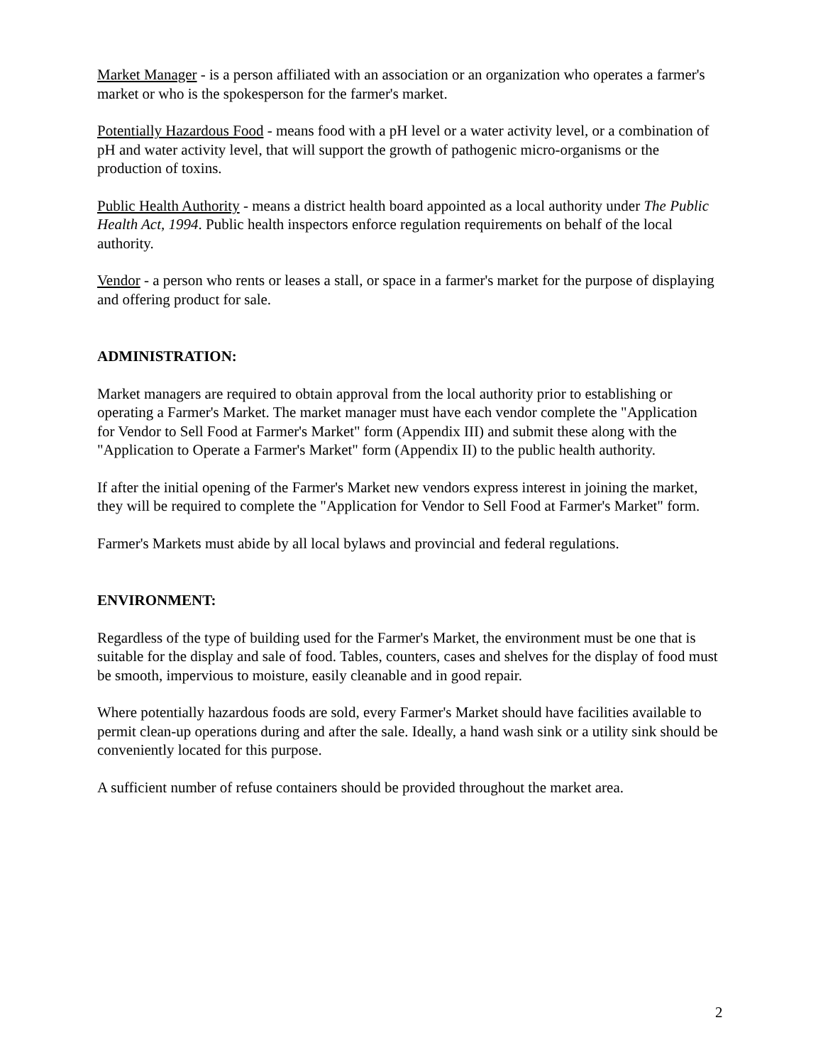Market Manager - is a person affiliated with an association or an organization who operates a farmer's market or who is the spokesperson for the farmer's market.
Potentially Hazardous Food - means food with a pH level or a water activity level, or a combination of pH and water activity level, that will support the growth of pathogenic micro-organisms or the production of toxins.
Public Health Authority - means a district health board appointed as a local authority under The Public Health Act, 1994. Public health inspectors enforce regulation requirements on behalf of the local authority.
Vendor - a person who rents or leases a stall, or space in a farmer's market for the purpose of displaying and offering product for sale.
ADMINISTRATION:
Market managers are required to obtain approval from the local authority prior to establishing or operating a Farmer's Market. The market manager must have each vendor complete the "Application for Vendor to Sell Food at Farmer's Market" form (Appendix III) and submit these along with the "Application to Operate a Farmer's Market" form (Appendix II) to the public health authority.
If after the initial opening of the Farmer's Market new vendors express interest in joining the market, they will be required to complete the "Application for Vendor to Sell Food at Farmer's Market" form.
Farmer's Markets must abide by all local bylaws and provincial and federal regulations.
ENVIRONMENT:
Regardless of the type of building used for the Farmer's Market, the environment must be one that is suitable for the display and sale of food. Tables, counters, cases and shelves for the display of food must be smooth, impervious to moisture, easily cleanable and in good repair.
Where potentially hazardous foods are sold, every Farmer's Market should have facilities available to permit clean-up operations during and after the sale. Ideally, a hand wash sink or a utility sink should be conveniently located for this purpose.
A sufficient number of refuse containers should be provided throughout the market area.
2